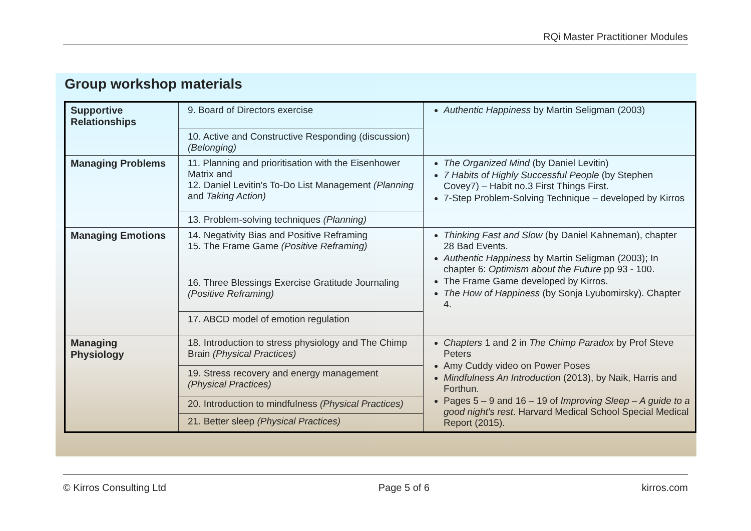RQi Master Practitioner Modules
Group workshop materials
| Supportive Relationships | 9. Board of Directors exercise | Authentic Happiness by Martin Seligman (2003) |
| | 10. Active and Constructive Responding (discussion) (Belonging) | |
| Managing Problems | 11. Planning and prioritisation with the Eisenhower Matrix and 12. Daniel Levitin's To-Do List Management (Planning and Taking Action) | The Organized Mind (by Daniel Levitin) 7 Habits of Highly Successful People (by Stephen Covey7) – Habit no.3 First Things First. 7-Step Problem-Solving Technique – developed by Kirros |
| | 13. Problem-solving techniques (Planning) | |
| Managing Emotions | 14. Negativity Bias and Positive Reframing 15. The Frame Game (Positive Reframing) | Thinking Fast and Slow (by Daniel Kahneman), chapter 28 Bad Events. Authentic Happiness by Martin Seligman (2003); In chapter 6: Optimism about the Future pp 93 - 100. The Frame Game developed by Kirros. The How of Happiness (by Sonja Lyubomirsky). Chapter 4. |
| | 16. Three Blessings Exercise Gratitude Journaling (Positive Reframing) | |
| | 17. ABCD model of emotion regulation | |
| Managing Physiology | 18. Introduction to stress physiology and The Chimp Brain (Physical Practices) | Chapters 1 and 2 in The Chimp Paradox by Prof Steve Peters Amy Cuddy video on Power Poses Mindfulness An Introduction (2013), by Naik, Harris and Forthun. Pages 5 – 9 and 16 – 19 of Improving Sleep – A guide to a good night's rest . Harvard Medical School Special Medical Report (2015). |
| | 19. Stress recovery and energy management (Physical Practices) | |
| | 20. Introduction to mindfulness (Physical Practices) | |
| | 21. Better sleep (Physical Practices) | |
© Kirros Consulting Ltd Page 5 of 6 kirros.com